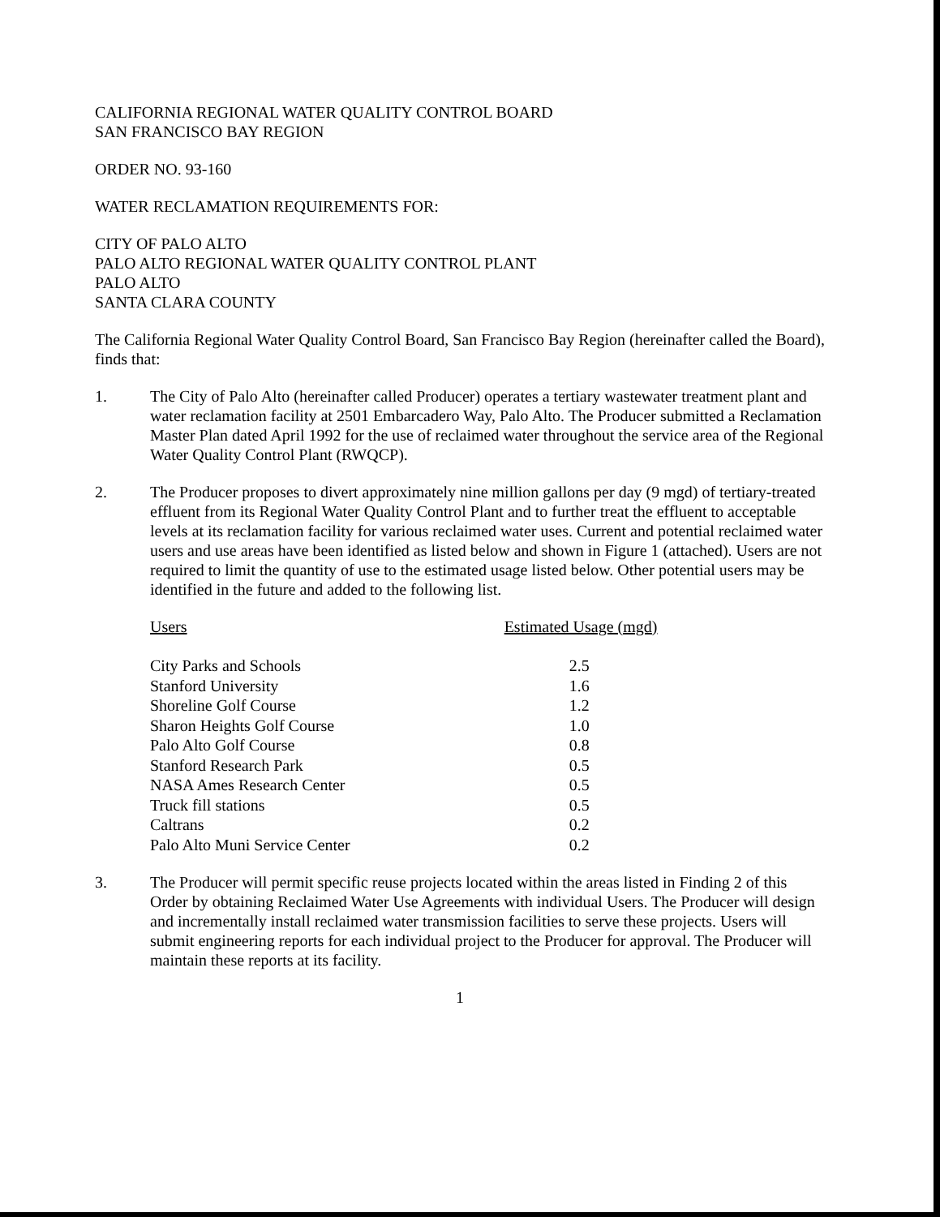CALIFORNIA REGIONAL WATER QUALITY CONTROL BOARD
SAN FRANCISCO BAY REGION
ORDER NO. 93-160
WATER RECLAMATION REQUIREMENTS FOR:
CITY OF PALO ALTO
PALO ALTO REGIONAL WATER QUALITY CONTROL PLANT
PALO ALTO
SANTA CLARA COUNTY
The California Regional Water Quality Control Board, San Francisco Bay Region (hereinafter called the Board), finds that:
1. The City of Palo Alto (hereinafter called Producer) operates a tertiary wastewater treatment plant and water reclamation facility at 2501 Embarcadero Way, Palo Alto. The Producer submitted a Reclamation Master Plan dated April 1992 for the use of reclaimed water throughout the service area of the Regional Water Quality Control Plant (RWQCP).
2. The Producer proposes to divert approximately nine million gallons per day (9 mgd) of tertiary-treated effluent from its Regional Water Quality Control Plant and to further treat the effluent to acceptable levels at its reclamation facility for various reclaimed water uses. Current and potential reclaimed water users and use areas have been identified as listed below and shown in Figure 1 (attached). Users are not required to limit the quantity of use to the estimated usage listed below. Other potential users may be identified in the future and added to the following list.
| Users | Estimated Usage (mgd) |
| --- | --- |
| City Parks and Schools | 2.5 |
| Stanford University | 1.6 |
| Shoreline Golf Course | 1.2 |
| Sharon Heights Golf Course | 1.0 |
| Palo Alto Golf Course | 0.8 |
| Stanford Research Park | 0.5 |
| NASA Ames Research Center | 0.5 |
| Truck fill stations | 0.5 |
| Caltrans | 0.2 |
| Palo Alto Muni Service Center | 0.2 |
3. The Producer will permit specific reuse projects located within the areas listed in Finding 2 of this Order by obtaining Reclaimed Water Use Agreements with individual Users. The Producer will design and incrementally install reclaimed water transmission facilities to serve these projects. Users will submit engineering reports for each individual project to the Producer for approval. The Producer will maintain these reports at its facility.
1